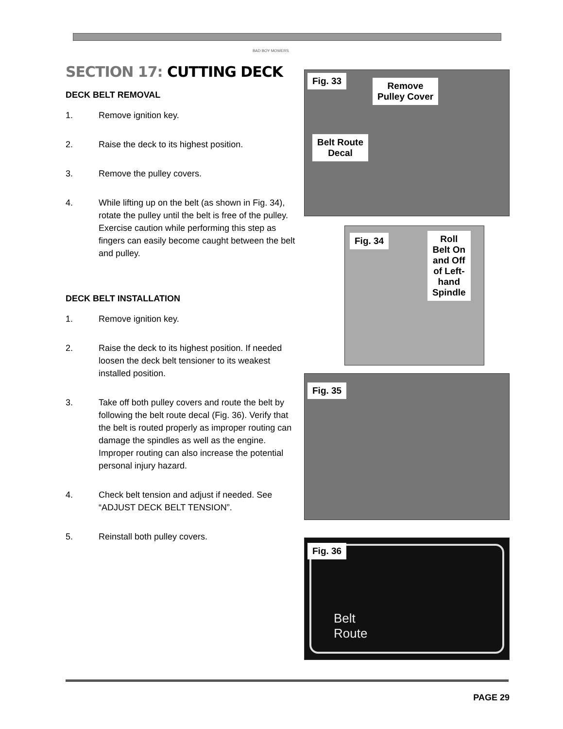BAD BOY MOWERS
SECTION 17: CUTTING DECK
DECK BELT REMOVAL
1. Remove ignition key.
2. Raise the deck to its highest position.
3. Remove the pulley covers.
4. While lifting up on the belt (as shown in Fig. 34), rotate the pulley until the belt is free of the pulley. Exercise caution while performing this step as fingers can easily become caught between the belt and pulley.
DECK BELT INSTALLATION
1. Remove ignition key.
2. Raise the deck to its highest position. If needed loosen the deck belt tensioner to its weakest installed position.
3. Take off both pulley covers and route the belt by following the belt route decal (Fig. 36). Verify that the belt is routed properly as improper routing can damage the spindles as well as the engine. Improper routing can also increase the potential personal injury hazard.
4. Check belt tension and adjust if needed. See “ADJUST DECK BELT TENSION”.
5. Reinstall both pulley covers.
Fig. 33
Remove
Pulley Cover
Belt Route
Decal
Fig. 34
Roll
Belt On
and Off
of Left-
hand
Spindle
Fig. 35
Fig. 36
Belt
Route
PAGE 29